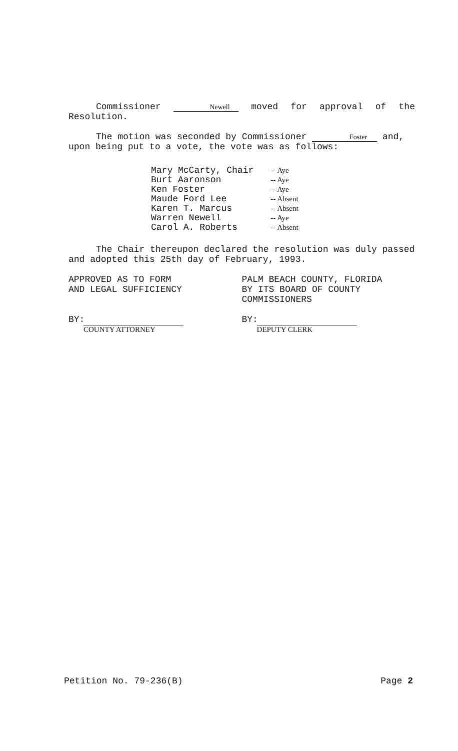Commissioner Newell moved for approval of the Resolution.
The motion was seconded by Commissioner Foster and, upon being put to a vote, the vote was as follows:
| Mary McCarty, Chair | -- Aye |
| Burt Aaronson | -- Aye |
| Ken Foster | -- Aye |
| Maude Ford Lee | -- Absent |
| Karen T. Marcus | -- Absent |
| Warren Newell | -- Aye |
| Carol A. Roberts | -- Absent |
The Chair thereupon declared the resolution was duly passed and adopted this 25th day of February, 1993.
APPROVED AS TO FORM
AND LEGAL SUFFICIENCY
BY:
COUNTY ATTORNEY
PALM BEACH COUNTY, FLORIDA
BY ITS BOARD OF COUNTY
COMMISSIONERS
BY:
DEPUTY CLERK
Petition No. 79-236(B) Page 2